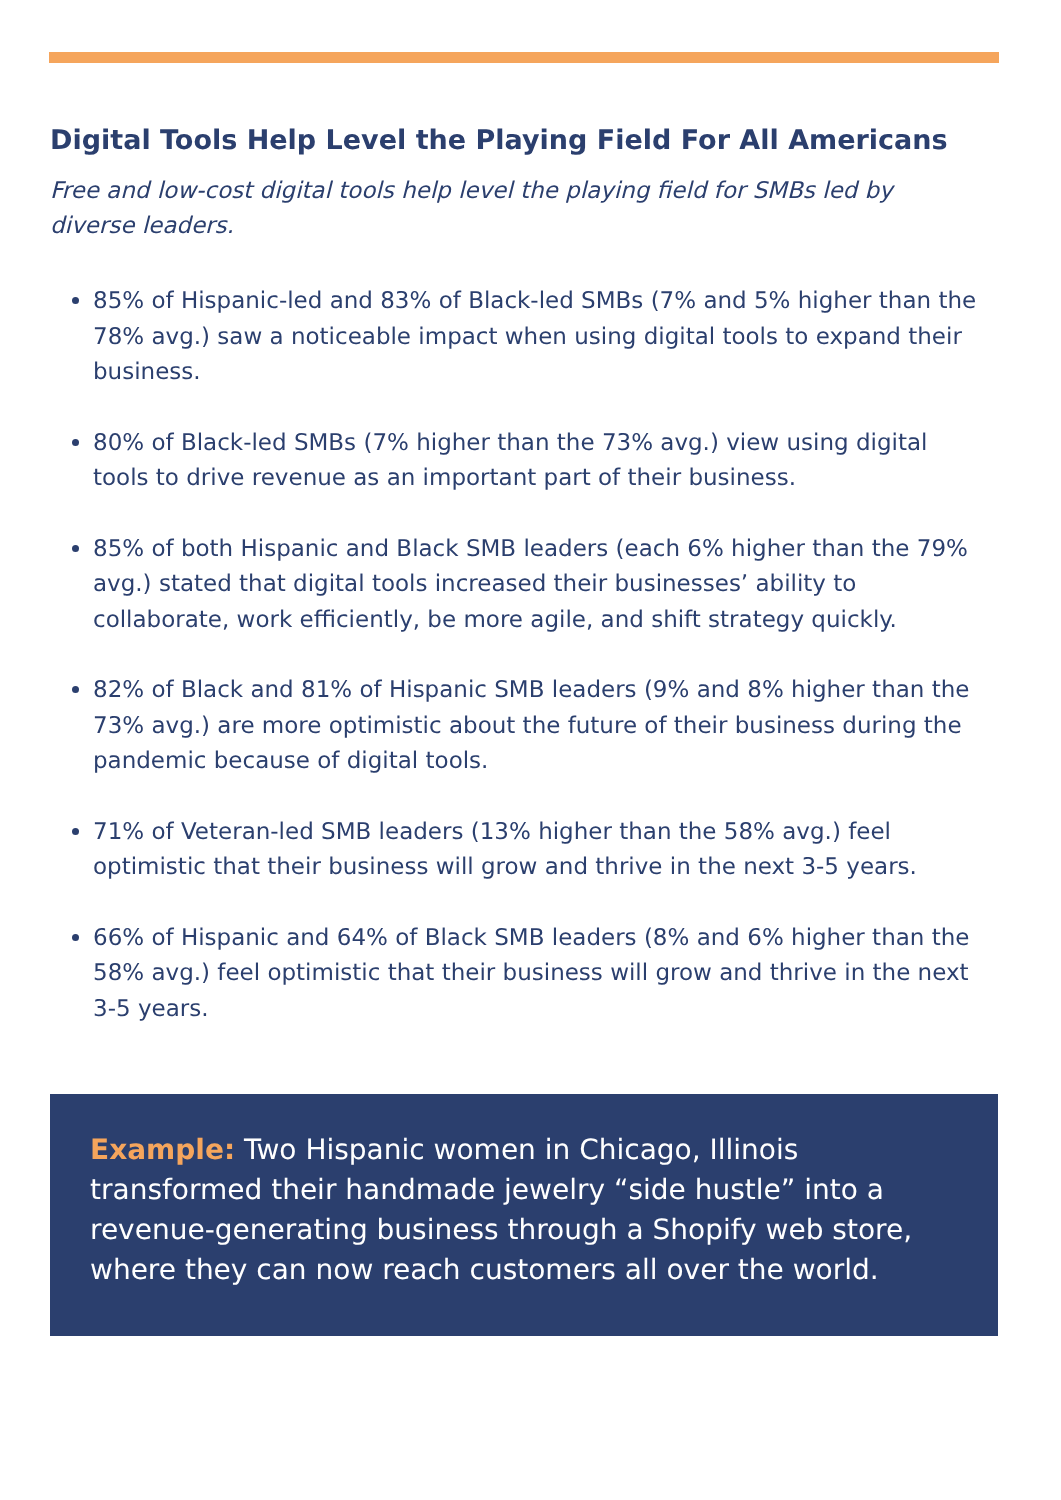Digital Tools Help Level the Playing Field For All Americans
Free and low-cost digital tools help level the playing field for SMBs led by diverse leaders.
85% of Hispanic-led and 83% of Black-led SMBs (7% and 5% higher than the 78% avg.) saw a noticeable impact when using digital tools to expand their business.
80% of Black-led SMBs (7% higher than the 73% avg.) view using digital tools to drive revenue as an important part of their business.
85% of both Hispanic and Black SMB leaders (each 6% higher than the 79% avg.) stated that digital tools increased their businesses’ ability to collaborate, work efficiently, be more agile, and shift strategy quickly.
82% of Black and 81% of Hispanic SMB leaders (9% and 8% higher than the 73% avg.) are more optimistic about the future of their business during the pandemic because of digital tools.
71% of Veteran-led SMB leaders (13% higher than the 58% avg.) feel optimistic that their business will grow and thrive in the next 3-5 years.
66% of Hispanic and 64% of Black SMB leaders (8% and 6% higher than the 58% avg.) feel optimistic that their business will grow and thrive in the next 3-5 years.
Example: Two Hispanic women in Chicago, Illinois transformed their handmade jewelry “side hustle” into a revenue-generating business through a Shopify web store, where they can now reach customers all over the world.